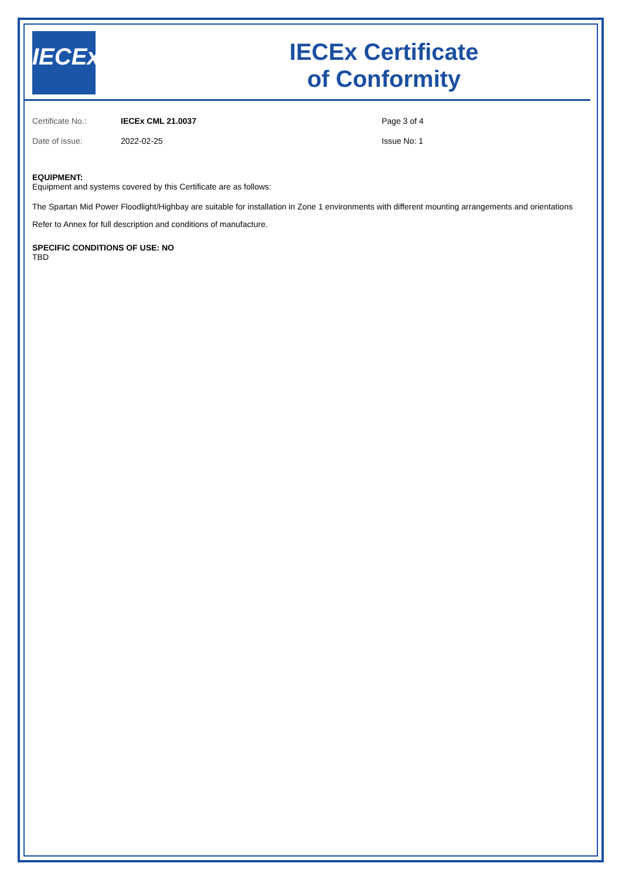IECEx
IECEx Certificate
of Conformity
Certificate No.:
IECEx CML 21.0037
Page 3 of 4
Date of issue:
2022-02-25
Issue No: 1
EQUIPMENT:
Equipment and systems covered by this Certificate are as follows:
The Spartan Mid Power Floodlight/Highbay are suitable for installation in Zone 1 environments with different mounting arrangements and orientations
Refer to Annex for full description and conditions of manufacture.
SPECIFIC CONDITIONS OF USE: NO
TBD